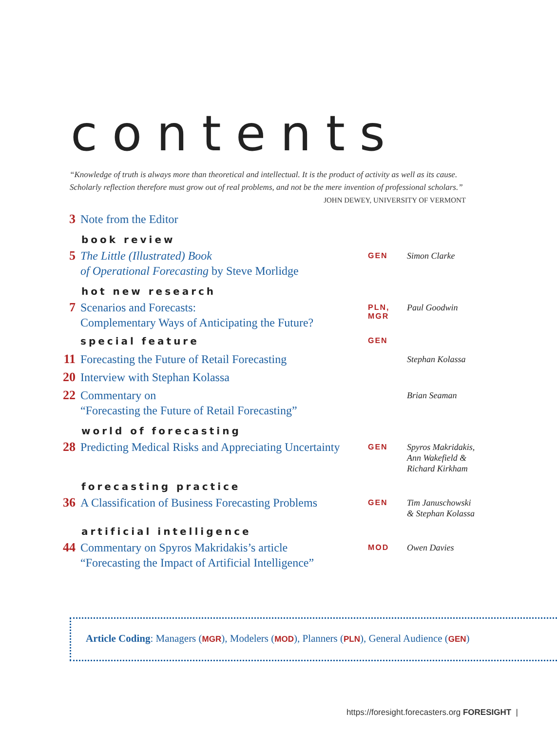contents
“Knowledge of truth is always more than theoretical and intellectual. It is the product of activity as well as its cause. Scholarly reflection therefore must grow out of real problems, and not be the mere invention of professional scholars.”
JOHN DEWEY, UNIVERSITY OF VERMONT
3
Note from the Editor
book review
5
The Little (Illustrated) Book
of Operational Forecasting by Steve Morlidge
GEN
Simon Clarke
hot new research
7
Scenarios and Forecasts:
Complementary Ways of Anticipating the Future?
PLN,
MGR
Paul Goodwin
special feature
GEN
11
Forecasting the Future of Retail Forecasting
Stephan Kolassa
20
Interview with Stephan Kolassa
22
Commentary on
“Forecasting the Future of Retail Forecasting”
Brian Seaman
world of forecasting
28
Predicting Medical Risks and Appreciating Uncertainty
GEN
Spyros Makridakis,
Ann Wakefield &
Richard Kirkham
forecasting practice
36
A Classification of Business Forecasting Problems
GEN
Tim Januschowski
& Stephan Kolassa
artificial intelligence
44
Commentary on Spyros Makridakis’s article
“Forecasting the Impact of Artificial Intelligence”
MOD
Owen Davies
Article Coding: Managers (MGR), Modelers (MOD), Planners (PLN), General Audience (GEN)
https://foresight.forecasters.org FORESIGHT |